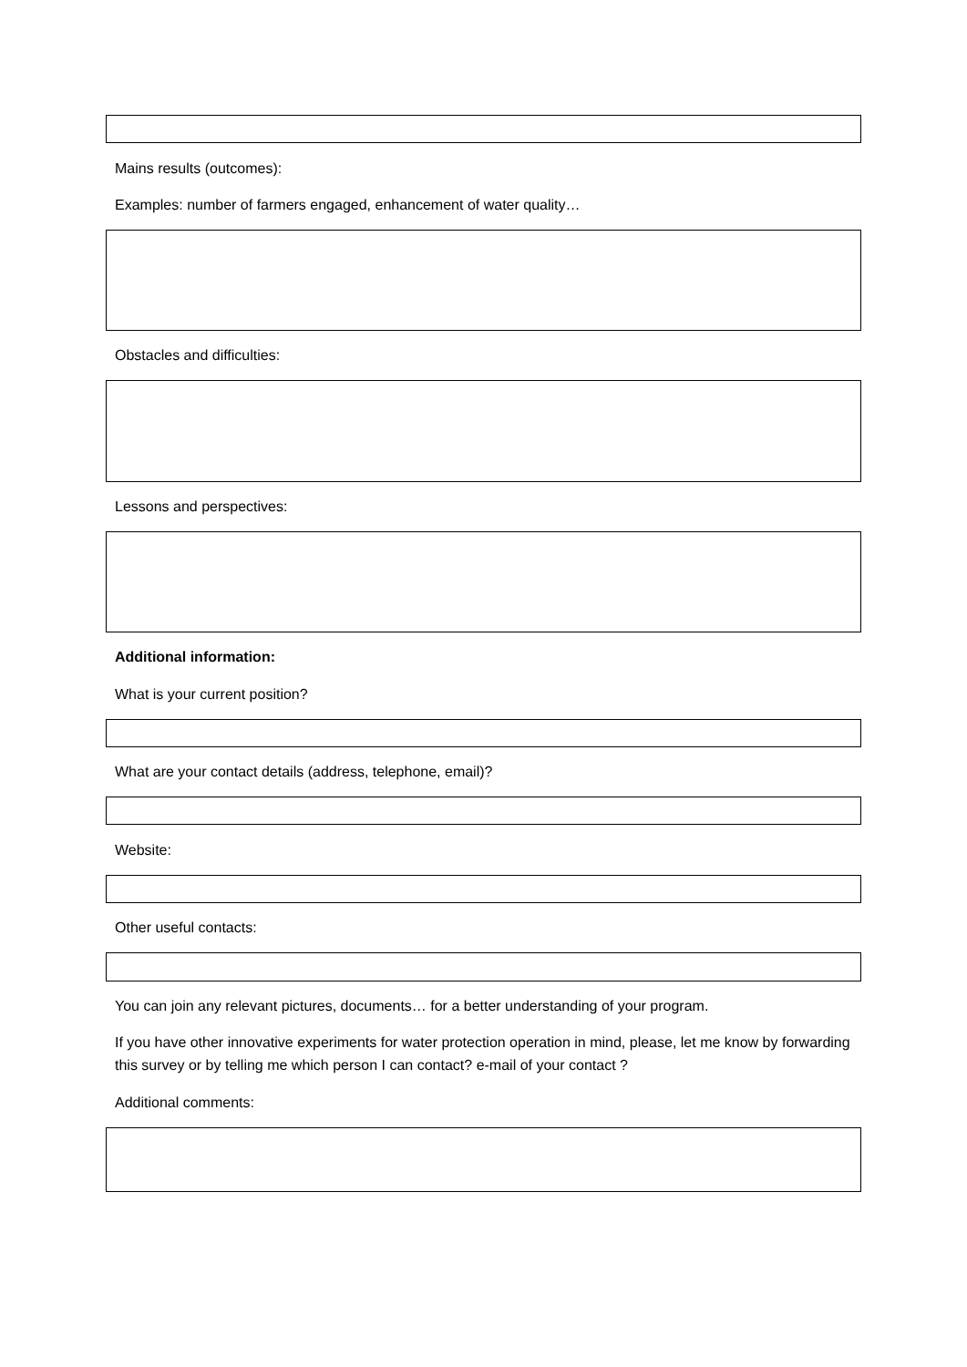Mains results (outcomes):
Examples: number of farmers engaged, enhancement of water quality…
Obstacles and difficulties:
Lessons and perspectives:
Additional information:
What is your current position?
What are your contact details (address, telephone, email)?
Website:
Other useful contacts:
You can join any relevant pictures, documents… for a better understanding of your program.
If you have other innovative experiments for water protection operation in mind, please, let me know by forwarding this survey or by telling me which person I can contact? e-mail of your contact ?
Additional comments: